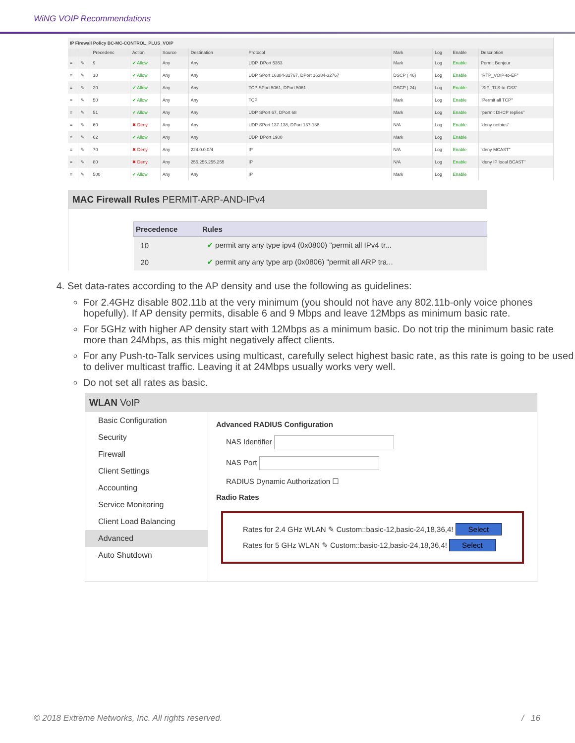WiNG VOIP Recommendations
| IP Firewall Policy BC-MC-CONTROL_PLUS_VOIP | | | | | | | | | | |
| | | Precedenc | Action | Source | Destination | Protocol | Mark | Log | Enable | Description |
| ≡ | ✎ | 9 | ✔ Allow | Any | Any | UDP, DPort 5353 | Mark | Log | Enable | Permit Bonjour |
| ≡ | ✎ | 10 | ✔ Allow | Any | Any | UDP SPort 16384-32767, DPort 16384-32767 | DSCP ( 46) | Log | Enable | "RTP_VOIP-to-EF" |
| ≡ | ✎ | 20 | ✔ Allow | Any | Any | TCP SPort 5061, DPort 5061 | DSCP ( 24) | Log | Enable | "SIP_TLS-to-CS3" |
| ≡ | ✎ | 50 | ✔ Allow | Any | Any | TCP | Mark | Log | Enable | "Permit all TCP" |
| ≡ | ✎ | 51 | ✔ Allow | Any | Any | UDP SPort 67, DPort 68 | Mark | Log | Enable | "permit DHCP replies" |
| ≡ | ✎ | 60 | ✖ Deny | Any | Any | UDP SPort 137-138, DPort 137-138 | N/A | Log | Enable | "deny netbios" |
| ≡ | ✎ | 62 | ✔ Allow | Any | Any | UDP, DPort 1900 | Mark | Log | Enable | |
| ≡ | ✎ | 70 | ✖ Deny | Any | 224.0.0.0/4 | IP | N/A | Log | Enable | "deny MCAST" |
| ≡ | ✎ | 80 | ✖ Deny | Any | 255.255.255.255 | IP | N/A | Log | Enable | "deny IP local BCAST" |
| ≡ | ✎ | 500 | ✔ Allow | Any | Any | IP | Mark | Log | Enable | |
MAC Firewall Rules PERMIT-ARP-AND-IPv4
| Precedence | Rules |
| --- | --- |
| 10 | ✔ permit any any type ipv4 (0x0800) "permit all IPv4 tr... |
| 20 | ✔ permit any any type arp (0x0806) "permit all ARP tra... |
4. Set data-rates according to the AP density and use the following as guidelines:
For 2.4GHz disable 802.11b at the very minimum (you should not have any 802.11b-only voice phones hopefully). If AP density permits, disable 6 and 9 Mbps and leave 12Mbps as minimum basic rate.
For 5GHz with higher AP density start with 12Mbps as a minimum basic. Do not trip the minimum basic rate more than 24Mbps, as this might negatively affect clients.
For any Push-to-Talk services using multicast, carefully select highest basic rate, as this rate is going to be used to deliver multicast traffic. Leaving it at 24Mbps usually works very well.
Do not set all rates as basic.
WLAN VoIP
Basic Configuration
Security
Firewall
Client Settings
Accounting
Service Monitoring
Client Load Balancing
Advanced
Auto Shutdown
Advanced RADIUS Configuration
NAS Identifier
NAS Port
RADIUS Dynamic Authorization ☐
Radio Rates
Rates for 2.4 GHz WLAN ✎ Custom::basic-12,basic-24,18,36,4! Select
Rates for 5 GHz WLAN ✎ Custom::basic-12,basic-24,18,36,4! Select
© 2018 Extreme Networks, Inc. All rights reserved. / 16